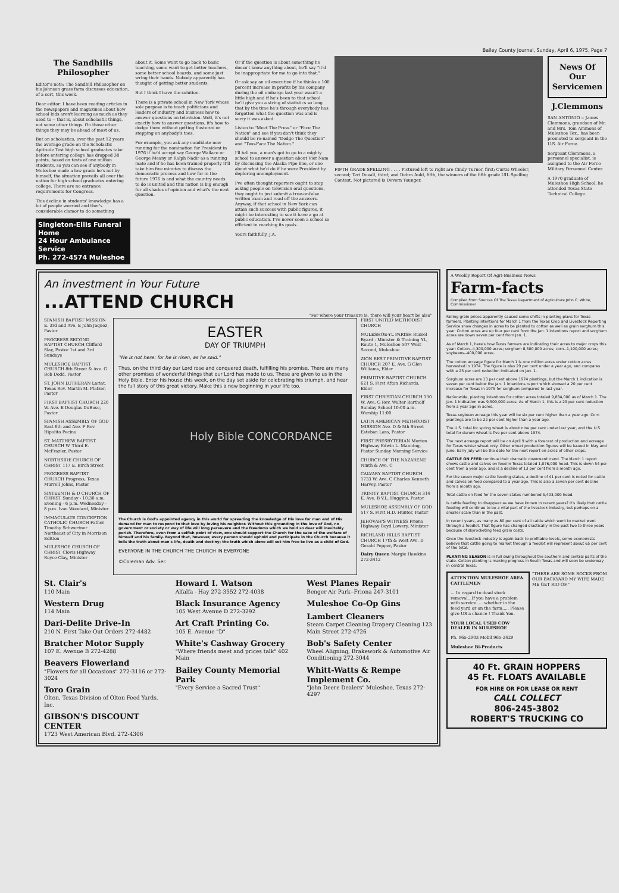Bailey County Journal, Sunday, April 6, 1975, Page 7
The Sandhills Philosopher
Editor's note: The Sandhill Philosopher on his Johnson grass farm discusses education, of a sort, this week.
Dear editor: I have been reading articles in the newspapers and magazines about how school kids aren't learning as much as they used to -- that is, about scholastic things, not some other things. On those other things they may be ahead of most of us.
But on scholastics, over the past 12 years the average grade on the Scholastic Aptitude Test high school graduates take before entering college has dropped 38 points, based on tests of one million students, so you can see if anybody in Muleshoe made a low grade he's not by himself, the situation prevails all over the nation for high school graduates entering college. There are no entrance requirements for Congress.
This decline in students' knowledge has a lot of people worried and ther's considerable clamor to do something
Singleton-Ellis Funeral Home
24 Hour Ambulance Service
Ph. 272-4574 Muleshoe
about it. Some want to go back to basic teaching, some want to get better teachers, some better school boards, and some just wring their hands. Nobody apparently has thought of getting better students.
But I think I have the solution.
There is a private school in New York whose sole purpose is to teach politicians and leaders of industry and business how to answer questions on television. Well, it's not exactly how to answer questions, it's how to dodge them without getting flustered or stepping on anybody's toes.
For example, you ask any candidate now running for the nomination for President in 1976 if he'd accept say George Wallace or George Meany or Ralph Nadir as a running mate and if he has been trained properly it'll take him five minutes to discuss the democratic process and how far in the future 1976 is and what the country needs to do is united and this nation is big enough for all shades of opinion and what's the next question.
Or if the question is about something he doesn't know anything about, he'll say "it'd be inappropriate for me to go into that."
Or ask say an oil executive if he thinks a 100 percent increase in profits by his company during the oil embargo last year wasn't a little high and if he's been to that school he'll give you a string of statistics so long that by the time he's through everybody has forgotten what the question was and is sorry it was asked.
Listen to "Meet The Press" or "Face The Nation" and see if you don't think they should be re-named "Dodge The Question" and "Two-Face The Nation."
I'll tell you, a man's got to go to a mighty school to answer a question about Viet Nam by discussing the Alaska Pipe line, or one about what he'd do if he were President by deploring unemployment.
I've often thought reporters ought to stop asking people on television oral questions, they ought to just submit a true-or-false written exam and read off the answers. Anyway, if that school in New York can attain such success with public figures, it might be interesting to see it have a go at public education. I've never seen a school so efficient in reaching its goals.
Yours faithfully, J.A.
FIFTH GRADE SPELLING . . . . Pictured left to right are Cindy Turner, first; Curtis Wheeler, second; Teri Duvall, third; and Debra Auld, fifth, the winners of the fifth grade UIL Spelling Contest. Not pictured is Devern Younger.
News Of Our Servicemen
J.Clemmons
SAN ANTONIO -- James Clemmons, grandson of Mr. and Mrs. Tom Ammons of Muleshoe Tex., has been promoted to sergeant in the U.S. Air Force.
Sergeant Clemmons, a personnel specialist, is assigned to the Air Force Military Personnel Center.
A 1970 graduate of Muleshoe High School, he attended Texas State Technical College.
An investment in Your Future
...ATTEND CHURCH
"For where your treasure is, there will your heart be also"
SPANISH BAPTIST MISSION E. 3rd and Ave. E John Jaquez, Pastor
PROGRESS SECOND BAPTIST CHURCH Clifford Slay, Pastor 1st and 3rd Sundays
MULESHOE BAPTIST CHURCH 8th Street & Ave. G Bob Dodd, Pastor
ST. JOHN LUTHERAN Lariat, Texas Rev. Martin M. Platzer, Pastor
FIRST BAPTIST CHURCH 220 W. Ave. E Douglas DuBose, Pastor
SPANISH ASSEMBLY OF GOD East 6th and Ave. F Rev. Hipolito Pecina
ST. MATTHEW BAPTIST CHURCH W. Third E. McFrazier, Pastor
NORTHSIDE CHURCH OF CHRIST 117 E. Birch Street
PROGRESS BAPTIST CHURCH Progress, Texas Murrell Johns, Pastor
SIXTEENTH & D CHURCH OF CHRIST Sunday - 10:30 a.m. Evening - 6 p.m. Wednesday - 8 p.m. Ivan Woodard, Minister
IMMACULATE CONCEPTION CATHOLIC CHURCH Father Timothy Schwertner Northeast of City in Morrison Edition
MULESHOE CHURCH OF CHRIST Clovis Highway Royce Clay, Minister
EASTER
DAY OF TRIUMPH
"He is not here: for he is risen, as he said."
Thus, on the third day our Lord rose and conquered death, fulfilling his promise. There are many other promises of wonderful things that our Lord has made to us. These are given to us in the Holy Bible. Enter his house this week, on the day set aside for celebrating his triumph, and hear the full story of this great victory. Make this a new beginning in your life too.
Holy Bible CONCORDANCE
The Church is God's appointed agency in this world for spreading the knowledge of His love for man and of His demand for man to respond to that love by loving his neighbor. Without this grounding in the love of God, no government or society or way of life will long persevere and the freedoms which we hold so dear will inevitably perish. Therefore, even from a selfish point of view, one should support the Church for the sake of the welfare of himself and his family. Beyond that, however, every person should uphold and participate in the Church because it tells the truth about man's life, death and destiny; the truth which alone will set him free to live as a child of God.
EVERYONE IN THE CHURCH THE CHURCH IN EVERYONE
©Coleman Adv. Ser.
FIRST UNITED METHODIST CHURCH
MULESHOE-YL PARISH Russel Byard - Minister & Training YL, Route 1, Muleshoe 507 West Second, Muleshoe
ZION REST PRIMITIVE BAPTIST CHURCH 207 E. Ave. G Glen Williams, Elder
PRIMITIVE BAPTIST CHURCH 621 S. First Afton Richards, Elder
FIRST CHRISTIAN CHURCH 130 W. Ave. G Rev. Walter Bartholf Sunday School 10:00 a.m. Worship 11:00
LATIN AMERICAN METHODIST MISSION Ave. D & 5th Street Esteban Lara, Pastor
FIRST PRESBYTERIAN Morton Highway Edwin L. Manning, Pastor Sunday Morning Service
CHURCH OF THE NAZARENE Ninth & Ave. C
CALVARY BAPTIST CHURCH 1733 W. Ave. C Charles Kenneth Harvey, Pastor
TRINITY BAPTIST CHURCH 314 E. Ave. B V.L. Huggins, Pastor
MULESHOE ASSEMBLY OF GOD 517 S. First H.D. Hunter, Pastor
JEHOVAH'S WITNESS Friona Highway Boyd Lowery, Minister
RICHLAND HILLS BAPTIST CHURCH 17th & West Ave. D Gerald Pepper, Pastor
Dairy Queen Margie Hawkins 272-3412
St. Clair's
110 Main
Western Drug
114 Main
Dari-Delite Drive-In
210 N. First Take-Out Orders 272-4482
Bratcher Motor Supply
107 E. Avenue B 272-4288
Beavers Flowerland
"Flowers for all Occasions" 272-3116 or 272-3024
Toro Grain
Olton, Texas Division of Olton Feed Yards, Inc.
GIBSON'S DISCOUNT CENTER
1723 West American Blvd. 272-4306
Howard I. Watson
Alfalfa - Hay 272-3552 272-4038
Black Insurance Agency
105 West Avenue D 272-3292
Art Craft Printing Co.
105 E. Avenue "D"
White's Cashway Grocery
"Where friends meet and prices talk" 402 Main
Bailey County Memorial Park
"Every Service a Sacred Trust"
West Planes Repair
Benger Air Park--Friona 247-3101
Muleshoe Co-Op Gins
Lambert Cleaners
Steam Carpet Cleaning Drapery Cleaning 123 Main Street 272-4726
Bob's Safety Center
Wheel Aligning, Brakework & Automotive Air Conditioning 272-3044
Whitt-Watts & Rempe Implement Co.
"John Deere Dealers" Muleshoe, Texas 272-4297
A Weekly Report Of Agri-Business News
Farm-facts
Compiled From Sources Of The Texas Department of Agriculture John C. White, Commissioner
Falling grain prices apparently caused some shifts in planting plans for Texas farmers. Planting intentions for March 1 from the Texas Crop and Livestock Reporting Service show changes in acres to be planted to cotton as well as grain sorghum this year. Cotton acres are up four per cent from the Jan. 1 intentions report and sorghum acres are down seven per cent from Jan. 1.
As of March 1, here's how Texas farmers are indicating their acres to major crops this year: Cotton--4,300,000 acres; sorghum 8,500,000 acres; corn--1,100,000 acres; soybeans--400,000 acres.
The cotton acreage figure for March 1 is one million acres under cotton acres harvested in 1974. The figure is also 29 per cent under a year ago, and compares with a 23 per cent reduction indicated on Jan. 1.
Sorghum acres are 13 per cent above 1974 plantings, but the March 1 indication is seven per cent below the Jan. 1 intentions report which showed a 20 per cent increase for Texas in 1975 for sorghum compared to last year.
Nationwide, planting intentions for cotton acres totaled 9,884,000 as of March 1. The Jan. 1 indication was 9,500,000 acres. As of March 1, this is a 29 per cent reduction from a year ago in acres.
Texas soybean acreage this year will be six per cent higher than a year ago. Corn plantings are to be 22 per cent higher than a year ago.
The U.S. total for spring wheat is about nine per cent under last year, and the U.S. total for durum wheat is five per cent above 1974.
The next acreage report will be on April 9 with a forecast of production and acreage for Texas winter wheat only. Other wheat production figures will be issued in May and June. Early July will be the date for the next report on acres of other crops.
CATTLE ON FEED continue their dramatic downward trend. The March 1 report shows cattle and calves on feed in Texas totaled 1,076,000 head. This is down 54 per cent from a year ago, and is a decline of 13 per cent from a month ago.
For the seven major cattle feeding states, a decline of 41 per cent is noted for cattle and calves on feed compared to a year ago. This is also a seven per cent decline from a month ago.
Total cattle on feed for the seven states numbered 5,403,000 head.
Is cattle feeding to disappear as we have known in recent years? It's likely that cattle feeding will continue to be a vital part of the livestock industry, but perhaps on a smaller scale than in the past.
In recent years, as many as 80 per cent of all cattle which went to market went through a feedlot. That figure has changed drastically in the past two to three years because of skyrocketing feed grain costs.
Once the livestock industry is again back to profitable levels, some economists believe that cattle going to market through a feedlot will represent about 65 per cent of the total.
PLANTING SEASON is in full swing throughout the southern and central parts of the state. Cotton planting is making progress in South Texas and will soon be underway in central Texas.
ATTENTION MULESHOE AREA CATTLEMEN
... In regard to dead stock removal...If you have a problem with service..... whether in the feed yard or on the farm..... Please give US a chance ! Thank You.
YOUR LOCAL USED COW DEALER IN MULESHOE
Ph. 965-2903 Mobil 965-2429
Muleshoe Bi-Products
"THESE ARE SOME ROCKS FROM OUR BACKYARD MY WIFE MADE ME GET RID OF."
40 Ft. GRAIN HOPPERS
45 Ft. FLOATS AVAILABLE
FOR HIRE OR FOR LEASE OR RENT
CALL COLLECT
806-245-3802
ROBERT'S TRUCKING CO